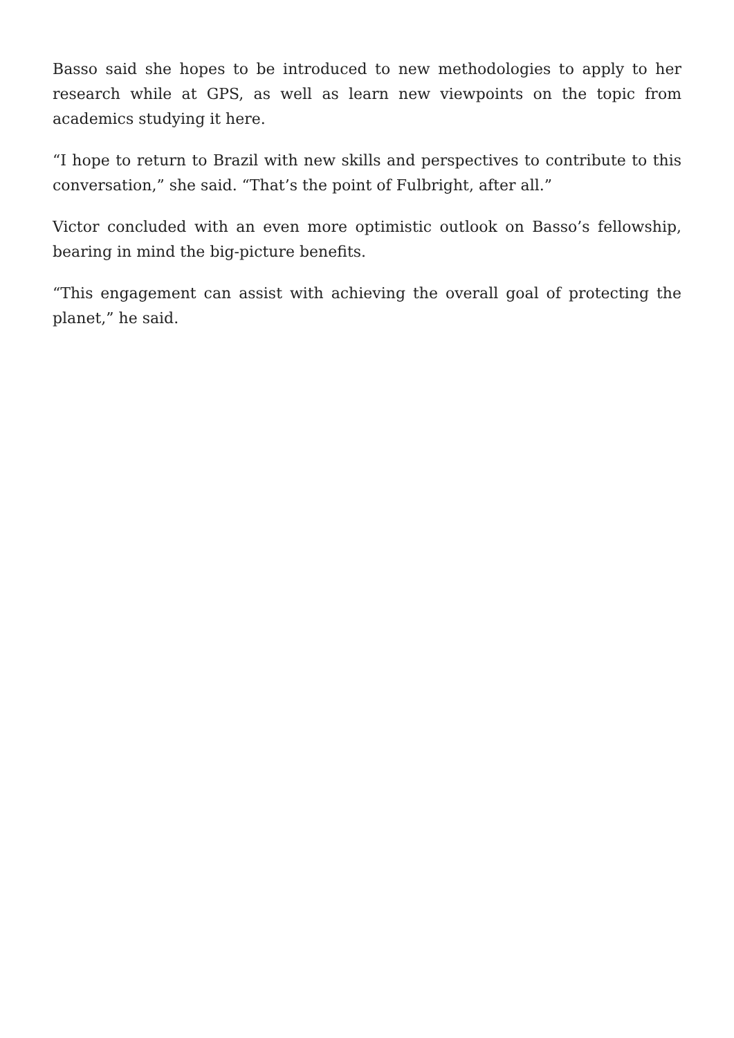Basso said she hopes to be introduced to new methodologies to apply to her research while at GPS, as well as learn new viewpoints on the topic from academics studying it here.
“I hope to return to Brazil with new skills and perspectives to contribute to this conversation,” she said. “That’s the point of Fulbright, after all.”
Victor concluded with an even more optimistic outlook on Basso’s fellowship, bearing in mind the big-picture benefits.
“This engagement can assist with achieving the overall goal of protecting the planet,” he said.